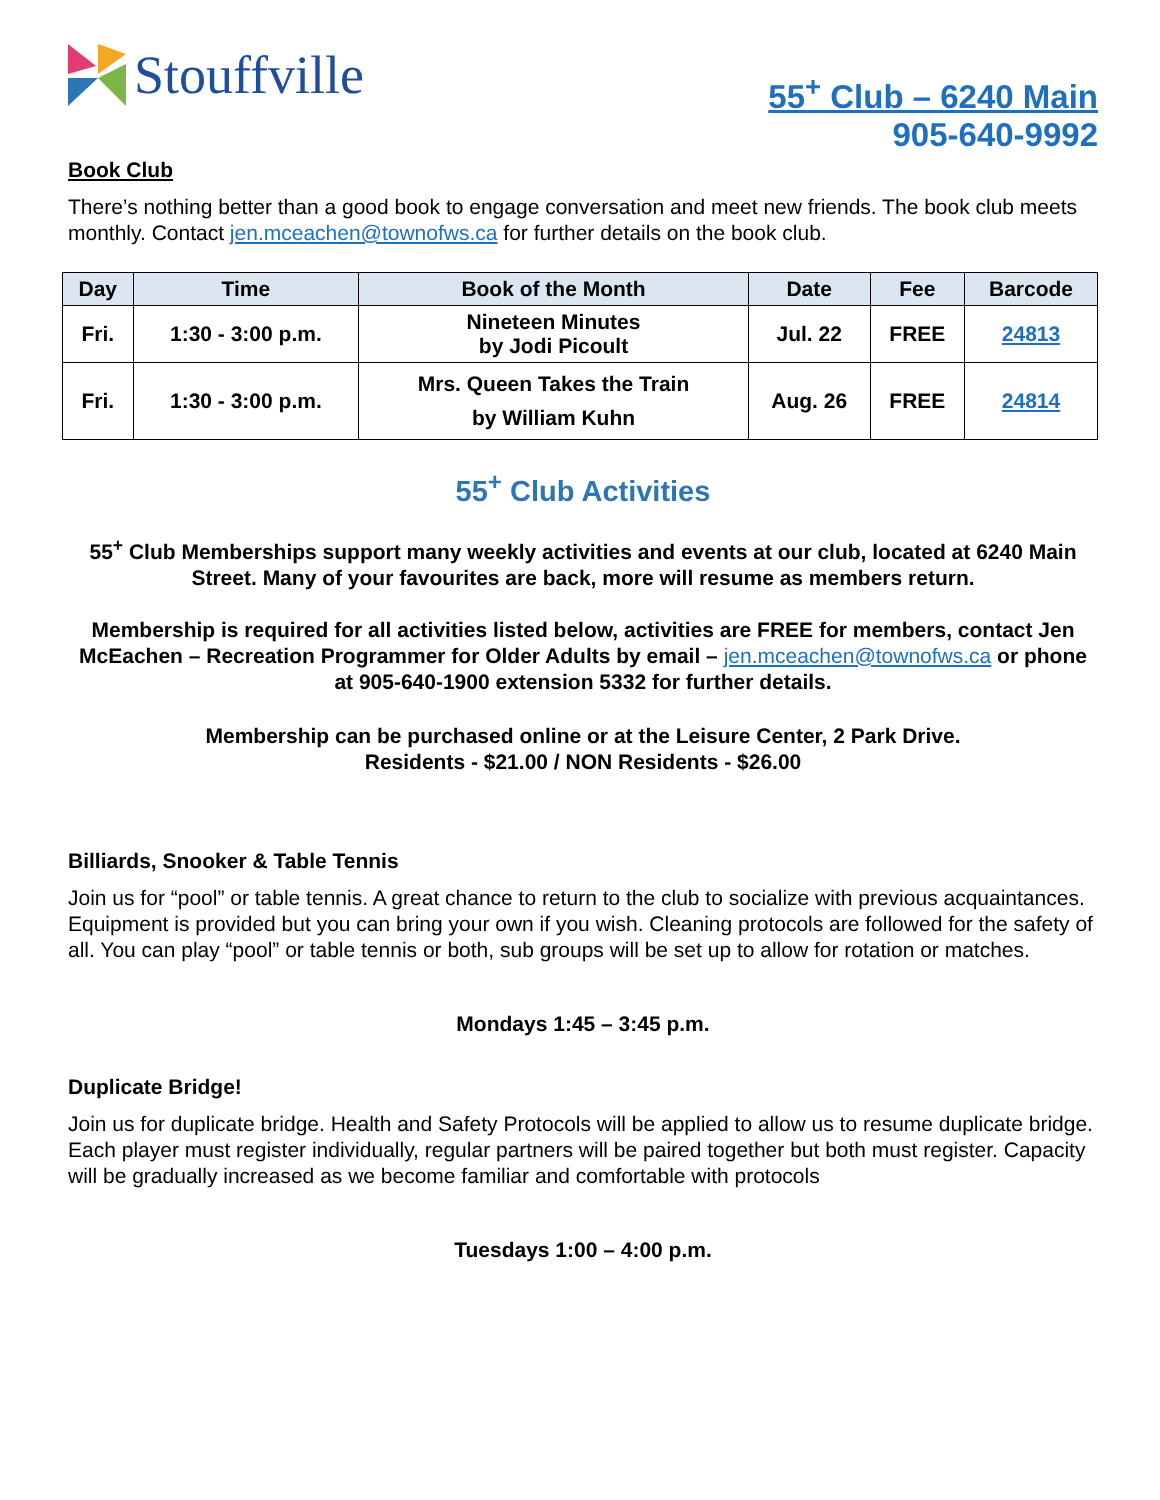Stouffville
55<sup>+</sup> Club – 6240 Main
905-640-9992
Book Club
There’s nothing better than a good book to engage conversation and meet new friends. The book club meets monthly. Contact jen.mceachen@townofws.ca for further details on the book club.
| Day | Time | Book of the Month | Date | Fee | Barcode |
| --- | --- | --- | --- | --- | --- |
| Fri. | 1:30 - 3:00 p.m. | Nineteen Minutes by Jodi Picoult | Jul. 22 | FREE | 24813 |
| Fri. | 1:30 - 3:00 p.m. | Mrs. Queen Takes the Train by William Kuhn | Aug. 26 | FREE | 24814 |
55<sup>+</sup> Club Activities
55<sup>+</sup> Club Memberships support many weekly activities and events at our club, located at 6240 Main Street. Many of your favourites are back, more will resume as members return.
Membership is required for all activities listed below, activities are FREE for members, contact Jen McEachen – Recreation Programmer for Older Adults by email – jen.mceachen@townofws.ca or phone at 905-640-1900 extension 5332 for further details.
Membership can be purchased online or at the Leisure Center, 2 Park Drive.
Residents - $21.00 / NON Residents - $26.00
Billiards, Snooker & Table Tennis
Join us for “pool” or table tennis. A great chance to return to the club to socialize with previous acquaintances. Equipment is provided but you can bring your own if you wish. Cleaning protocols are followed for the safety of all. You can play “pool” or table tennis or both, sub groups will be set up to allow for rotation or matches.
Mondays 1:45 – 3:45 p.m.
Duplicate Bridge!
Join us for duplicate bridge. Health and Safety Protocols will be applied to allow us to resume duplicate bridge.
Each player must register individually, regular partners will be paired together but both must register. Capacity will be gradually increased as we become familiar and comfortable with protocols
Tuesdays 1:00 – 4:00 p.m.